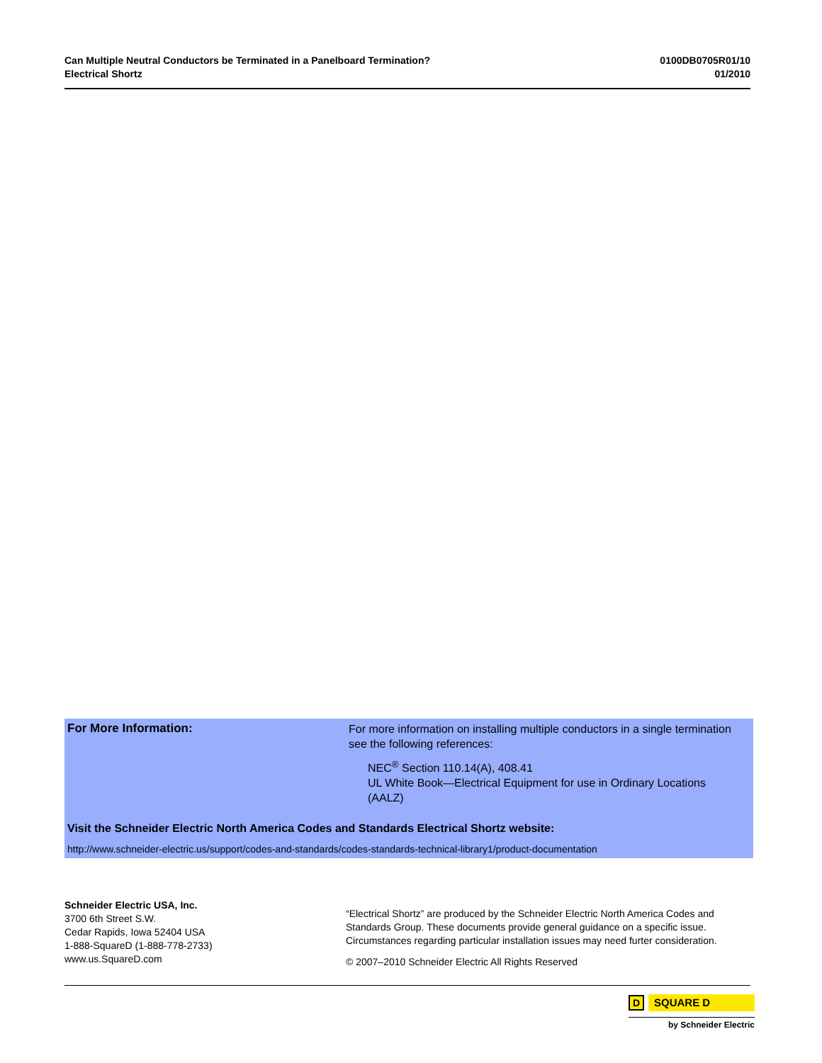Can Multiple Neutral Conductors be Terminated in a Panelboard Termination?
Electrical Shortz
0100DB0705R01/10
01/2010
For More Information:
For more information on installing multiple conductors in a single termination see the following references:
NEC<sup>®</sup> Section 110.14(A), 408.41
UL White Book—Electrical Equipment for use in Ordinary Locations (AALZ)
Visit the Schneider Electric North America Codes and Standards Electrical Shortz website:
http://www.schneider-electric.us/support/codes-and-standards/codes-standards-technical-library1/product-documentation
Schneider Electric USA, Inc.
3700 6th Street S.W.
Cedar Rapids, Iowa 52404 USA
1-888-SquareD (1-888-778-2733)
www.us.SquareD.com
“Electrical Shortz” are produced by the Schneider Electric North America Codes and Standards Group. These documents provide general guidance on a specific issue. Circumstances regarding particular installation issues may need furter consideration.
© 2007–2010 Schneider Electric All Rights Reserved
D
SQUARE D
by Schneider Electric